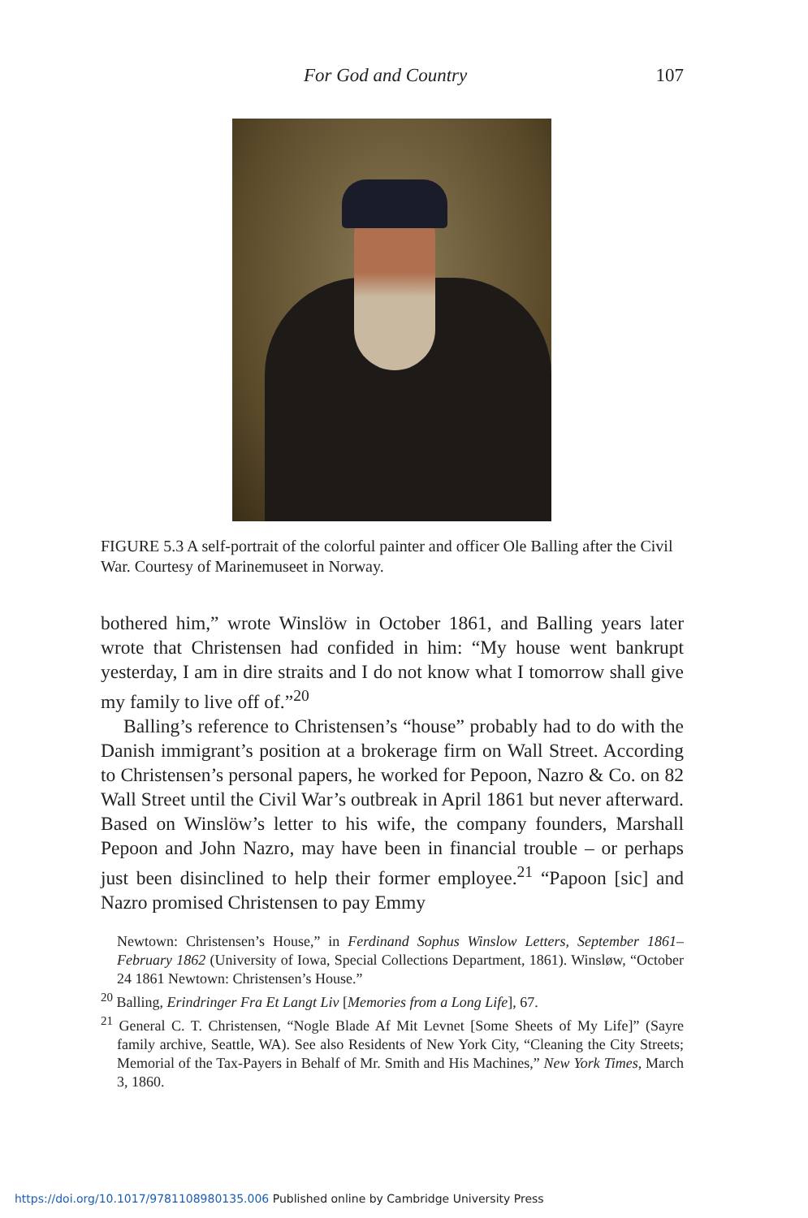For God and Country 107
FIGURE 5.3 A self-portrait of the colorful painter and officer Ole Balling after the Civil War. Courtesy of Marinemuseet in Norway.
bothered him,” wrote Winslöw in October 1861, and Balling years later wrote that Christensen had confided in him: “My house went bankrupt yesterday, I am in dire straits and I do not know what I tomorrow shall give my family to live off of.”<sup>20</sup>
Balling’s reference to Christensen’s “house” probably had to do with the Danish immigrant’s position at a brokerage firm on Wall Street. According to Christensen’s personal papers, he worked for Pepoon, Nazro & Co. on 82 Wall Street until the Civil War’s outbreak in April 1861 but never afterward. Based on Winslöw’s letter to his wife, the company founders, Marshall Pepoon and John Nazro, may have been in financial trouble – or perhaps just been disinclined to help their former employee.<sup>21</sup> “Papoon [sic] and Nazro promised Christensen to pay Emmy
Newtown: Christensen’s House,” in Ferdinand Sophus Winslow Letters, September 1861–February 1862 (University of Iowa, Special Collections Department, 1861). Winsløw, “October 24 1861 Newtown: Christensen’s House.”
<sup>20</sup> Balling, Erindringer Fra Et Langt Liv [Memories from a Long Life], 67.
<sup>21</sup> General C. T. Christensen, “Nogle Blade Af Mit Levnet [Some Sheets of My Life]” (Sayre family archive, Seattle, WA). See also Residents of New York City, “Cleaning the City Streets; Memorial of the Tax-Payers in Behalf of Mr. Smith and His Machines,” New York Times, March 3, 1860.
https://doi.org/10.1017/9781108980135.006 Published online by Cambridge University Press